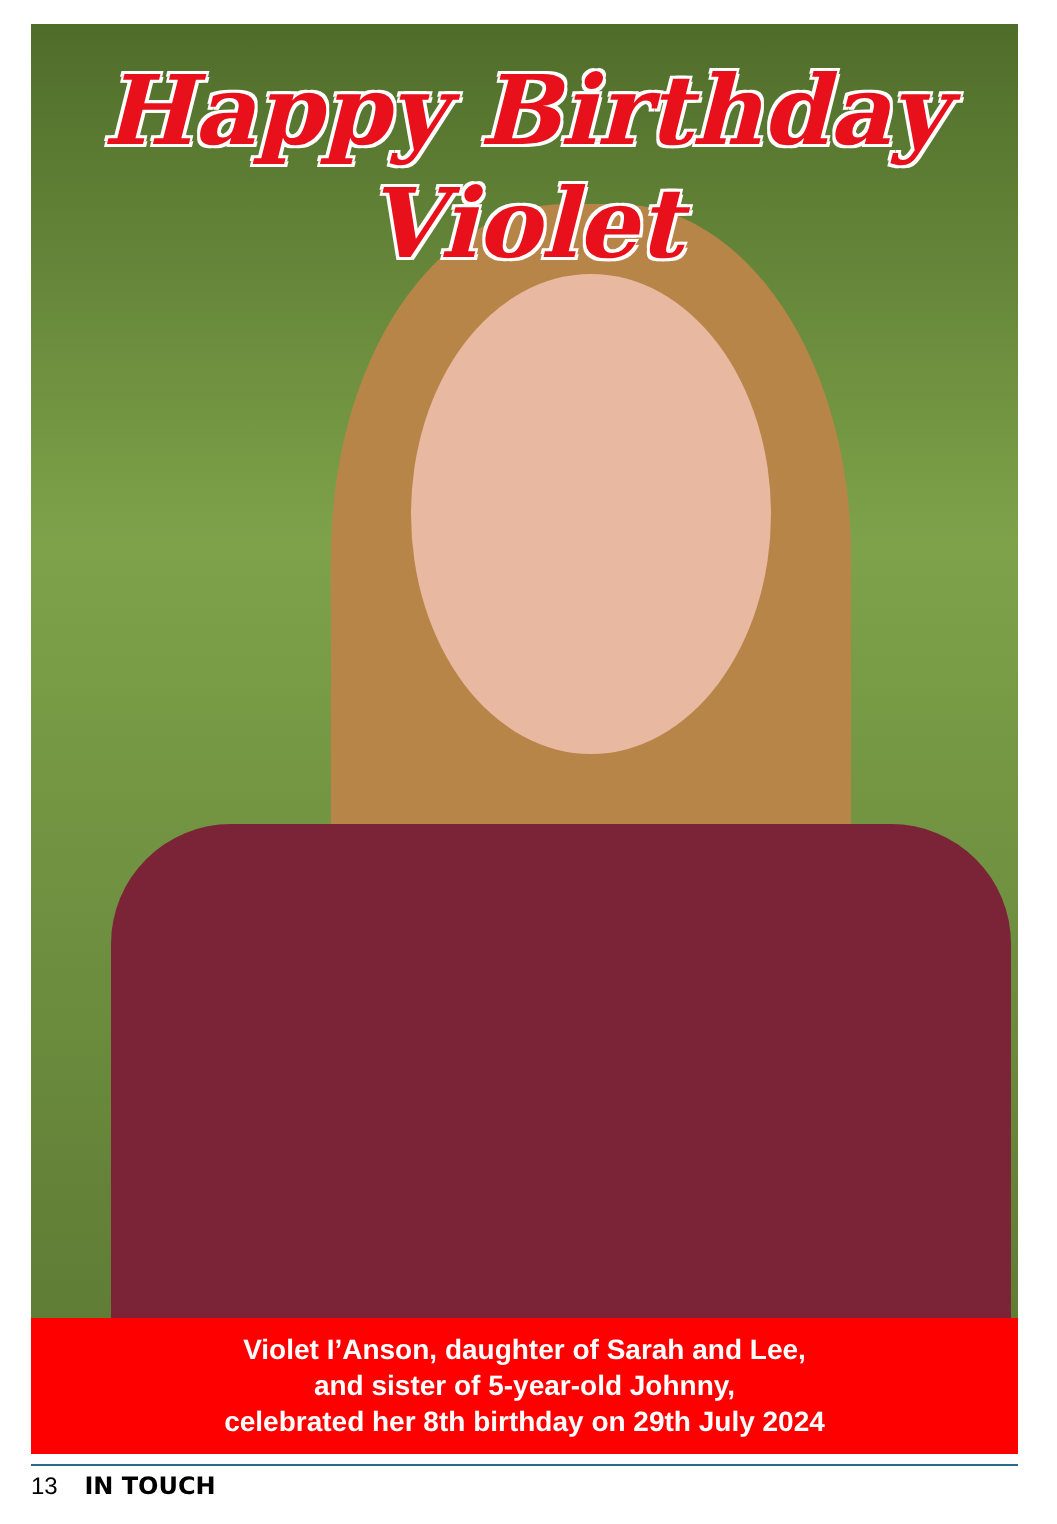Happy Birthday Violet
Violet I’Anson, daughter of Sarah and Lee,
and sister of 5-year-old Johnny,
celebrated her 8th birthday on 29th July 2024
13 IN TOUCH